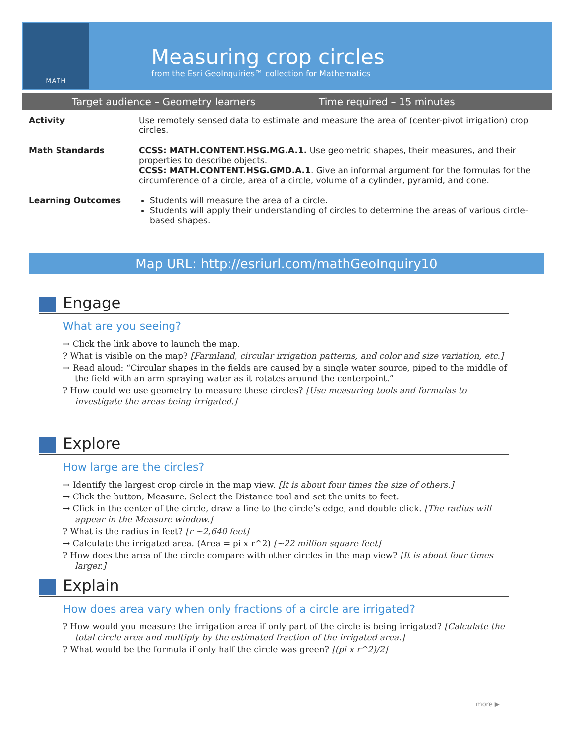MATH
Measuring crop circles
from the Esri GeoInquiries™ collection for Mathematics
Target audience – Geometry learners Time required – 15 minutes
| Activity | Use remotely sensed data to estimate and measure the area of (center-pivot irrigation) crop circles. |
| Math Standards | CCSS: MATH.CONTENT.HSG.MG.A.1. Use geometric shapes, their measures, and their properties to describe objects. CCSS: MATH.CONTENT.HSG.GMD.A.1 . Give an informal argument for the formulas for the circumference of a circle, area of a circle, volume of a cylinder, pyramid, and cone. |
| Learning Outcomes | Students will measure the area of a circle. Students will apply their understanding of circles to determine the areas of various circle-based shapes. |
Map URL: http://esriurl.com/mathGeoInquiry10
Engage
What are you seeing?
→ Click the link above to launch the map.
? What is visible on the map? [Farmland, circular irrigation patterns, and color and size variation, etc.]
→ Read aloud: “Circular shapes in the fields are caused by a single water source, piped to the middle of the field with an arm spraying water as it rotates around the centerpoint.”
? How could we use geometry to measure these circles? [Use measuring tools and formulas to investigate the areas being irrigated.]
Explore
How large are the circles?
→ Identify the largest crop circle in the map view. [It is about four times the size of others.]
→ Click the button, Measure. Select the Distance tool and set the units to feet.
→ Click in the center of the circle, draw a line to the circle’s edge, and double click. [The radius will appear in the Measure window.]
? What is the radius in feet? [r ~2,640 feet]
→ Calculate the irrigated area. (Area = pi x r^2) [~22 million square feet]
? How does the area of the circle compare with other circles in the map view? [It is about four times larger.]
Explain
How does area vary when only fractions of a circle are irrigated?
? How would you measure the irrigation area if only part of the circle is being irrigated? [Calculate the total circle area and multiply by the estimated fraction of the irrigated area.]
? What would be the formula if only half the circle was green? [(pi x r^2)/2]
more ▶